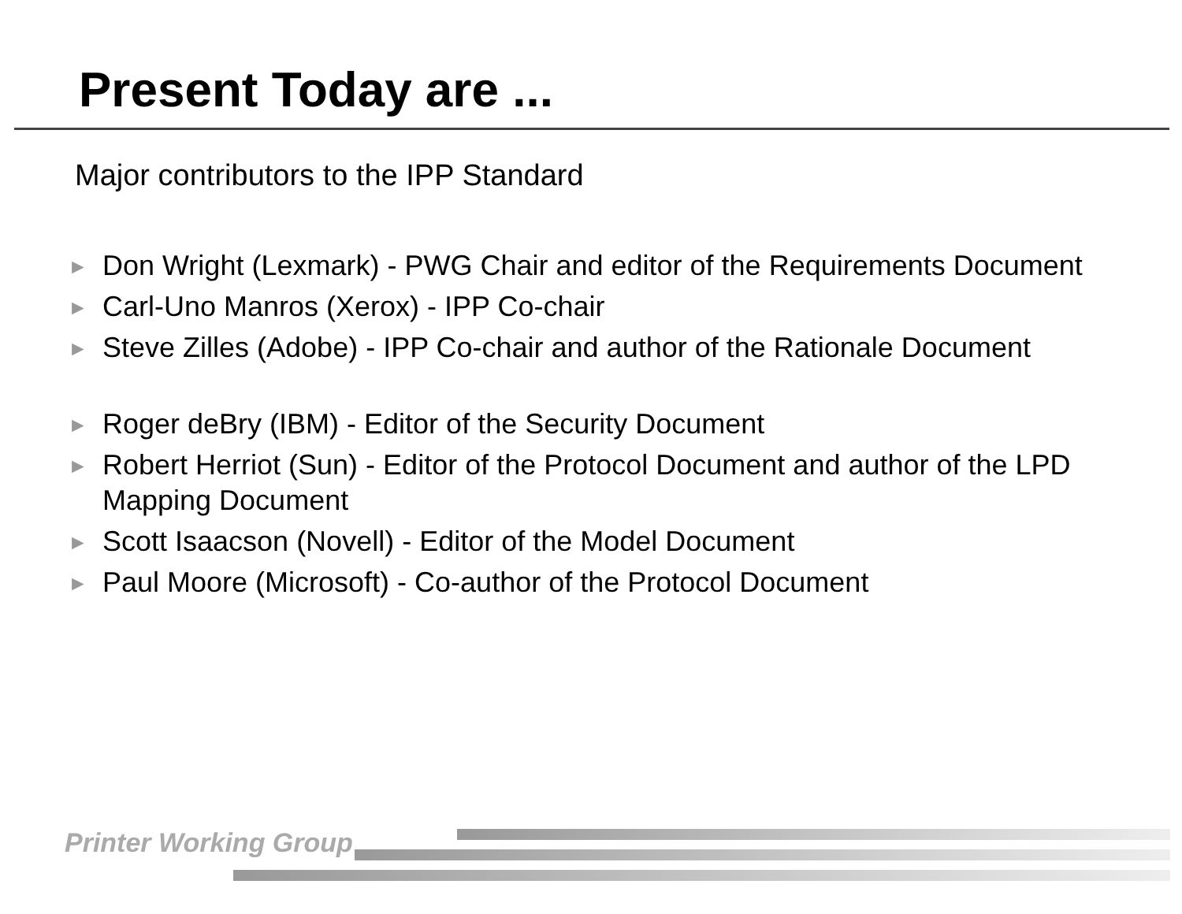Present Today are ...
Major contributors to the IPP Standard
► Don Wright (Lexmark) - PWG Chair and editor of the Requirements Document
► Carl-Uno Manros (Xerox) - IPP Co-chair
► Steve Zilles (Adobe) - IPP Co-chair and author of the Rationale Document
► Roger deBry (IBM) - Editor of the Security Document
► Robert Herriot (Sun) - Editor of the Protocol Document and author of the LPD Mapping Document
► Scott Isaacson (Novell) - Editor of the Model Document
► Paul Moore (Microsoft) - Co-author of the Protocol Document
Printer Working Group